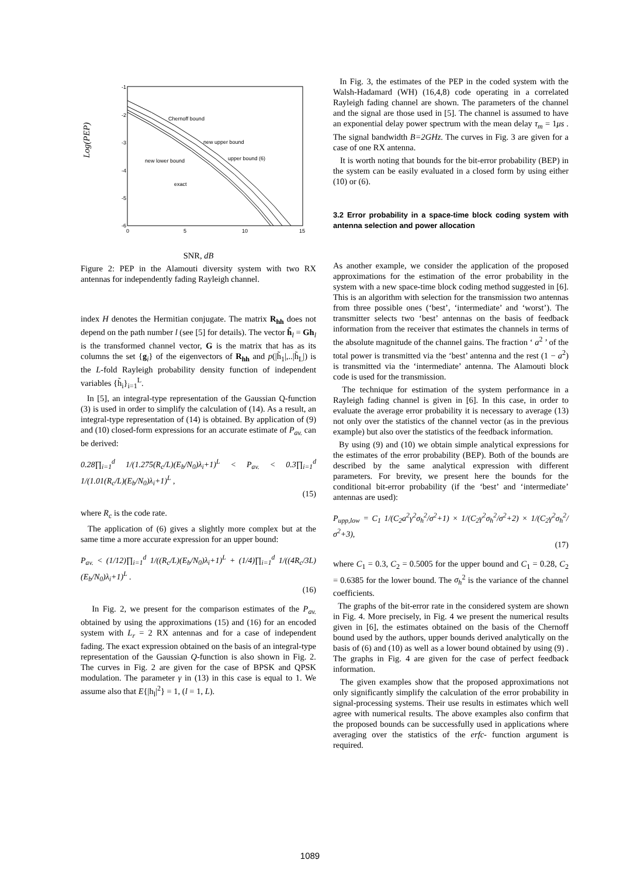Log(PEP)
-1
-2
-3
-4
-5
-6
0
5
10
15
Chernoff bound
new upper bound
new lower bound
upper bound (6)
exact
SNR, dB
Figure 2: PEP in the Alamouti diversity system with two RX antennas for independently fading Rayleigh channel.
index H denotes the Hermitian conjugate. The matrix R<sub>hh</sub> does not depend on the path number l (see [5] for details). The vector h̃<sub>l</sub> = Gh<sub>l</sub> is the transformed channel vector, G is the matrix that has as its columns the set {g<sub>i</sub>} of the eigenvectors of R<sub>hh</sub> and p(|h̃<sub>1</sub>|,..|h̃<sub>L</sub>|) is the L-fold Rayleigh probability density function of independent variables {h̃<sub>i</sub>}<sub>i=1</sub><sup>L</sup>.
In [5], an integral-type representation of the Gaussian Q-function (3) is used in order to simplify the calculation of (14). As a result, an integral-type representation of (14) is obtained. By application of (9) and (10) closed-form expressions for an accurate estimate of P<sub>av.</sub> can be derived:
0.28∏<sub>i=1</sub><sup>d</sup> 1/(1.275(R<sub>c</sub>/L)(E<sub>b</sub>/N<sub>0</sub>)λ<sub>i</sub>+1)<sup>L</sup> < P<sub>av.</sub> < 0.3∏<sub>i=1</sub><sup>d</sup> 1/(1.01(R<sub>c</sub>/L)(E<sub>b</sub>/N<sub>0</sub>)λ<sub>i</sub>+1)<sup>L</sup> ,
(15)
where R<sub>c</sub> is the code rate.
The application of (6) gives a slightly more complex but at the same time a more accurate expression for an upper bound:
P<sub>av.</sub> < (1/12)∏<sub>i=1</sub><sup>d</sup> 1/((R<sub>c</sub>/L)(E<sub>b</sub>/N<sub>0</sub>)λ<sub>i</sub>+1)<sup>L</sup> + (1/4)∏<sub>i=1</sub><sup>d</sup> 1/((4R<sub>c</sub>/3L)(E<sub>b</sub>/N<sub>0</sub>)λ<sub>i</sub>+1)<sup>L</sup> .
(16)
In Fig. 2, we present for the comparison estimates of the P<sub>av.</sub> obtained by using the approximations (15) and (16) for an encoded system with L<sub>r</sub> = 2 RX antennas and for a case of independent fading. The exact expression obtained on the basis of an integral-type representation of the Gaussian Q-function is also shown in Fig. 2. The curves in Fig. 2 are given for the case of BPSK and QPSK modulation. The parameter γ in (13) in this case is equal to 1. We assume also that E{|h<sub>l</sub>|<sup>2</sup>} = 1, (l = 1, L).
In Fig. 3, the estimates of the PEP in the coded system with the Walsh-Hadamard (WH) (16,4,8) code operating in a correlated Rayleigh fading channel are shown. The parameters of the channel and the signal are those used in [5]. The channel is assumed to have an exponential delay power spectrum with the mean delay τ<sub>m</sub> = 1μs . The signal bandwidth B=2GHz. The curves in Fig. 3 are given for a case of one RX antenna.
It is worth noting that bounds for the bit-error probability (BEP) in the system can be easily evaluated in a closed form by using either (10) or (6).
3.2 Error probability in a space-time block coding system with antenna selection and power allocation
As another example, we consider the application of the proposed approximations for the estimation of the error probability in the system with a new space-time block coding method suggested in [6]. This is an algorithm with selection for the transmission two antennas from three possible ones (‘best’, ‘intermediate’ and ‘worst’). The transmitter selects two ‘best’ antennas on the basis of feedback information from the receiver that estimates the channels in terms of the absolute magnitude of the channel gains. The fraction ‘ a<sup>2</sup> ’ of the total power is transmitted via the ‘best’ antenna and the rest (1 − a<sup>2</sup>) is transmitted via the ‘intermediate’ antenna. The Alamouti block code is used for the transmission.
The technique for estimation of the system performance in a Rayleigh fading channel is given in [6]. In this case, in order to evaluate the average error probability it is necessary to average (13) not only over the statistics of the channel vector (as in the previous example) but also over the statistics of the feedback information.
By using (9) and (10) we obtain simple analytical expressions for the estimates of the error probability (BEP). Both of the bounds are described by the same analytical expression with different parameters. For brevity, we present here the bounds for the conditional bit-error probability (if the ‘best’ and ‘intermediate’ antennas are used):
P<sub>upp,low</sub> = C<sub>1</sub> 1/(C<sub>2</sub>a<sup>2</sup>γ<sup>2</sup>σ<sub>h</sub><sup>2</sup>/σ<sup>2</sup>+1) × 1/(C<sub>2</sub>γ<sup>2</sup>σ<sub>h</sub><sup>2</sup>/σ<sup>2</sup>+2) × 1/(C<sub>2</sub>γ<sup>2</sup>σ<sub>h</sub><sup>2</sup>/σ<sup>2</sup>+3),
(17)
where C<sub>1</sub> = 0.3, C<sub>2</sub> = 0.5005 for the upper bound and C<sub>1</sub> = 0.28, C<sub>2</sub> = 0.6385 for the lower bound. The σ<sub>h</sub><sup>2</sup> is the variance of the channel coefficients.
The graphs of the bit-error rate in the considered system are shown in Fig. 4. More precisely, in Fig. 4 we present the numerical results given in [6], the estimates obtained on the basis of the Chernoff bound used by the authors, upper bounds derived analytically on the basis of (6) and (10) as well as a lower bound obtained by using (9) . The graphs in Fig. 4 are given for the case of perfect feedback information.
The given examples show that the proposed approximations not only significantly simplify the calculation of the error probability in signal-processing systems. Their use results in estimates which well agree with numerical results. The above examples also confirm that the proposed bounds can be successfully used in applications where averaging over the statistics of the erfc- function argument is required.
1089